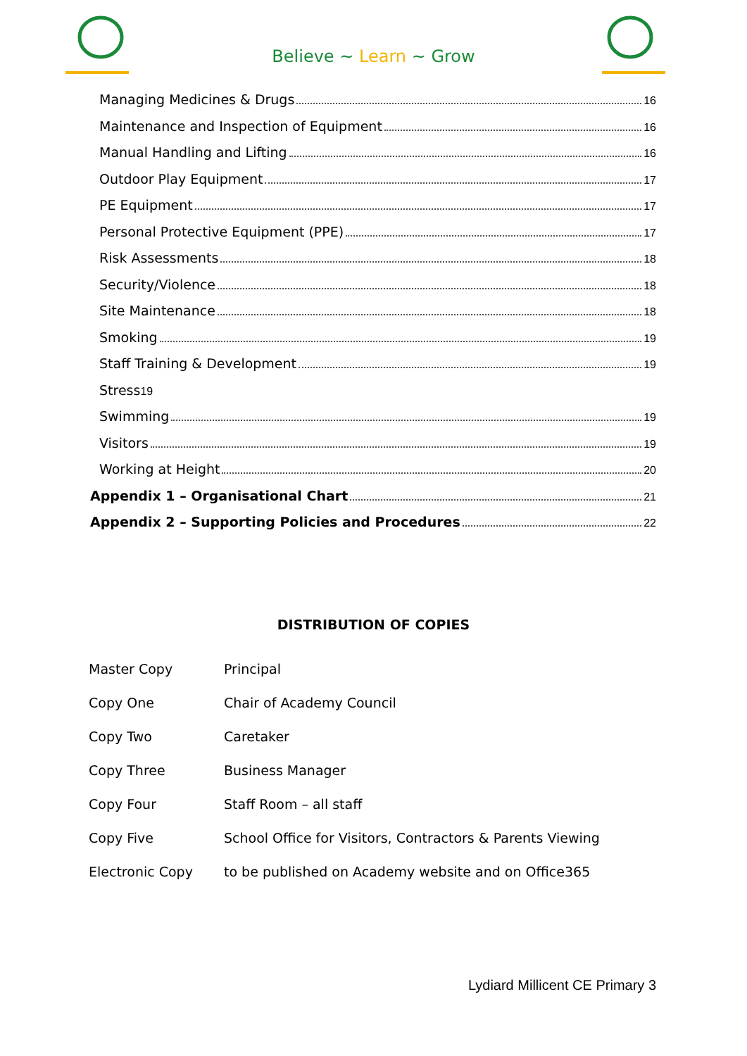Believe ~ Learn ~ Grow
Managing Medicines & Drugs 16
Maintenance and Inspection of Equipment 16
Manual Handling and Lifting 16
Outdoor Play Equipment 17
PE Equipment 17
Personal Protective Equipment (PPE) 17
Risk Assessments 18
Security/Violence 18
Site Maintenance 18
Smoking 19
Staff Training & Development 19
Stress 19
Swimming 19
Visitors 19
Working at Height 20
Appendix 1 – Organisational Chart 21
Appendix 2 – Supporting Policies and Procedures 22
DISTRIBUTION OF COPIES
| Master Copy | Principal |
| Copy One | Chair of Academy Council |
| Copy Two | Caretaker |
| Copy Three | Business Manager |
| Copy Four | Staff Room – all staff |
| Copy Five | School Office for Visitors, Contractors & Parents Viewing |
| Electronic Copy | to be published on Academy website and on Office365 |
Lydiard Millicent CE Primary 3